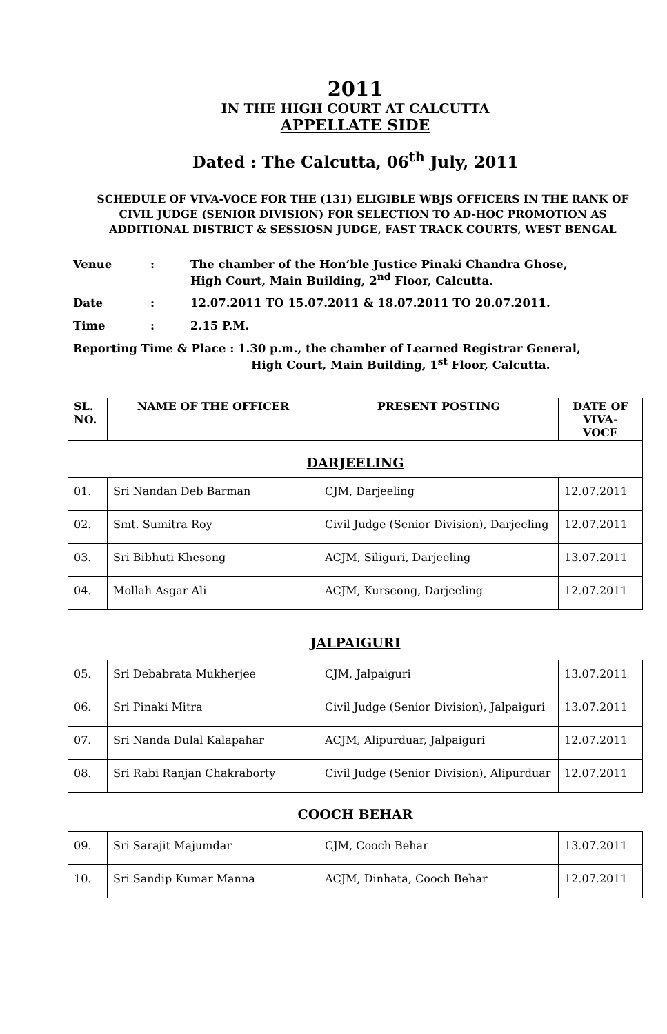2011
IN THE HIGH COURT AT CALCUTTA
APPELLATE SIDE
Dated : The Calcutta, 06<sup>th</sup> July, 2011
SCHEDULE OF VIVA-VOCE FOR THE (131) ELIGIBLE WBJS OFFICERS IN THE RANK OF CIVIL JUDGE (SENIOR DIVISION) FOR SELECTION TO AD-HOC PROMOTION AS ADDITIONAL DISTRICT & SESSIOSN JUDGE, FAST TRACK COURTS, WEST BENGAL
| Venue | : | The chamber of the Hon’ble Justice Pinaki Chandra Ghose, High Court, Main Building, 2<sup>nd</sup> Floor, Calcutta. |
| Date | : | 12.07.2011 TO 15.07.2011 & 18.07.2011 TO 20.07.2011. |
| Time | : | 2.15 P.M. |
Reporting Time & Place : 1.30 p.m., the chamber of Learned Registrar General,
High Court, Main Building, 1<sup>st</sup> Floor, Calcutta.
| SL. NO. | NAME OF THE OFFICER | PRESENT POSTING | DATE OF VIVA- VOCE |
| --- | --- | --- | --- |
| DARJEELING | | | |
| 01. | Sri Nandan Deb Barman | CJM, Darjeeling | 12.07.2011 |
| 02. | Smt. Sumitra Roy | Civil Judge (Senior Division), Darjeeling | 12.07.2011 |
| 03. | Sri Bibhuti Khesong | ACJM, Siliguri, Darjeeling | 13.07.2011 |
| 04. | Mollah Asgar Ali | ACJM, Kurseong, Darjeeling | 12.07.2011 |
JALPAIGURI
| 05. | Sri Debabrata Mukherjee | CJM, Jalpaiguri | 13.07.2011 |
| 06. | Sri Pinaki Mitra | Civil Judge (Senior Division), Jalpaiguri | 13.07.2011 |
| 07. | Sri Nanda Dulal Kalapahar | ACJM, Alipurduar, Jalpaiguri | 12.07.2011 |
| 08. | Sri Rabi Ranjan Chakraborty | Civil Judge (Senior Division), Alipurduar | 12.07.2011 |
COOCH BEHAR
| 09. | Sri Sarajit Majumdar | CJM, Cooch Behar | 13.07.2011 |
| 10. | Sri Sandip Kumar Manna | ACJM, Dinhata, Cooch Behar | 12.07.2011 |